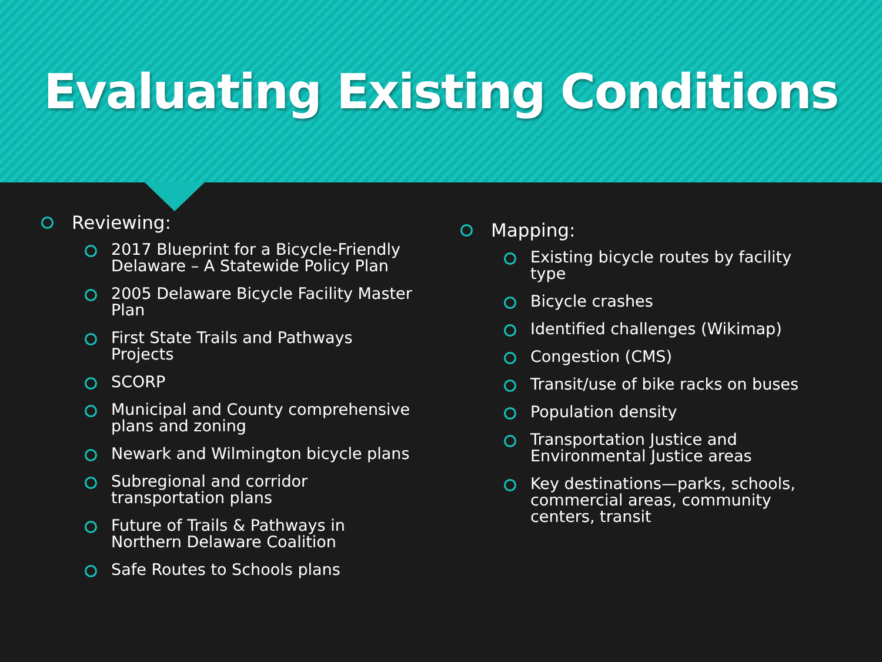Evaluating Existing Conditions
Reviewing:
2017 Blueprint for a Bicycle-Friendly Delaware – A Statewide Policy Plan
2005 Delaware Bicycle Facility Master Plan
First State Trails and Pathways Projects
SCORP
Municipal and County comprehensive plans and zoning
Newark and Wilmington bicycle plans
Subregional and corridor transportation plans
Future of Trails & Pathways in Northern Delaware Coalition
Safe Routes to Schools plans
Mapping:
Existing bicycle routes by facility type
Bicycle crashes
Identified challenges (Wikimap)
Congestion (CMS)
Transit/use of bike racks on buses
Population density
Transportation Justice and Environmental Justice areas
Key destinations—parks, schools, commercial areas, community centers, transit